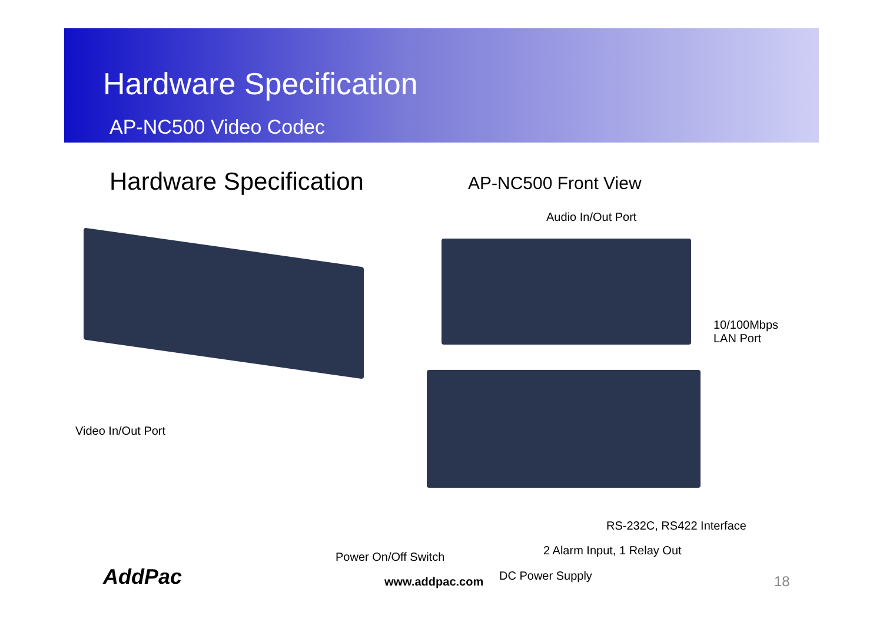Hardware Specification
AP-NC500 Video Codec
Hardware Specification AP-NC500 Front View
Audio In/Out Port
10/100Mbps
LAN Port
Video In/Out Port
RS-232C, RS422 Interface
2 Alarm Input, 1 Relay Out
Power On/Off Switch
DC Power Supply
AddPac www.addpac.com 18